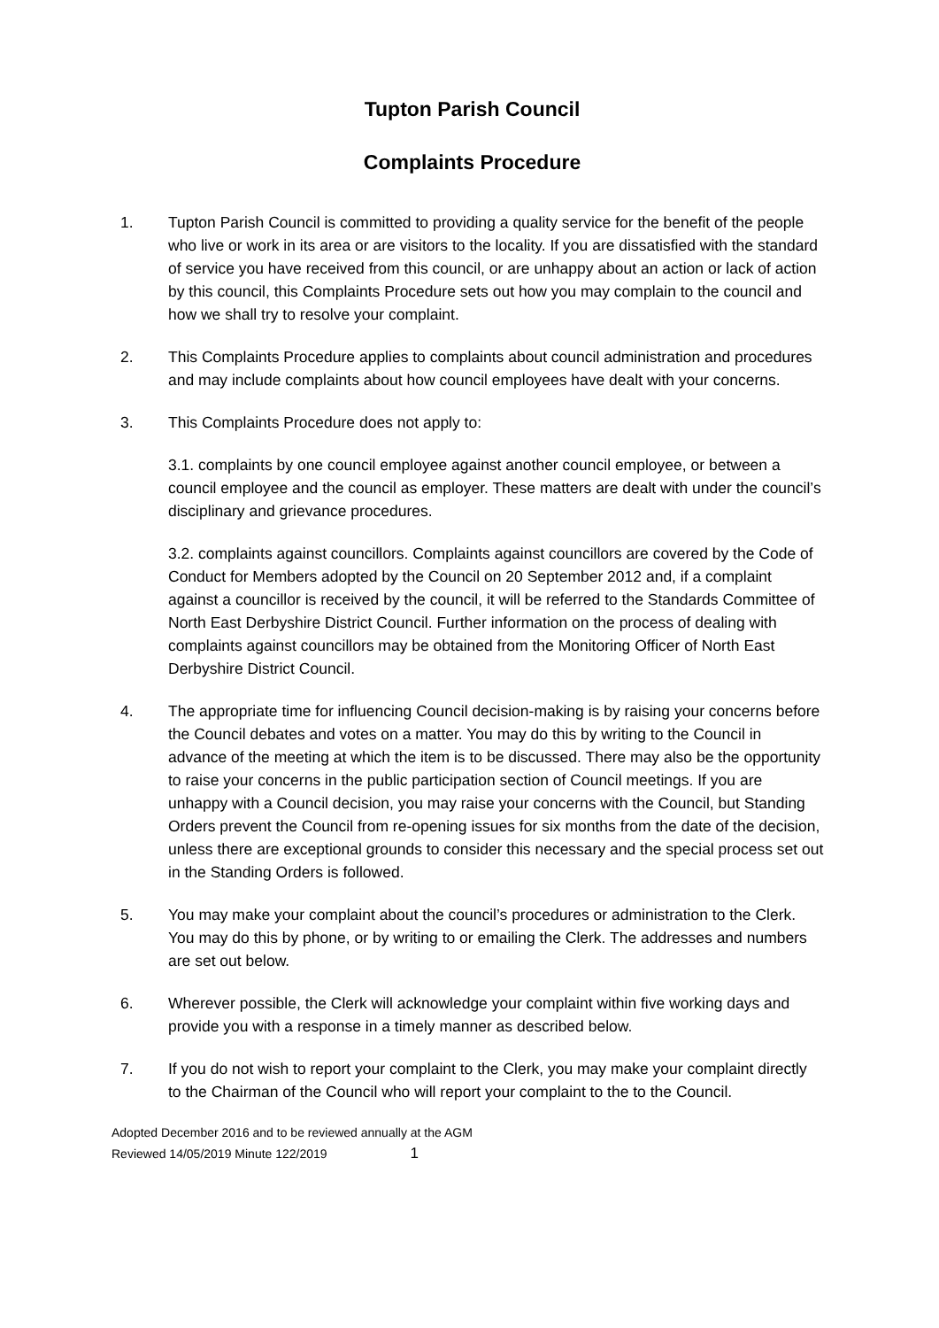Tupton Parish Council
Complaints Procedure
1. Tupton Parish Council is committed to providing a quality service for the benefit of the people who live or work in its area or are visitors to the locality. If you are dissatisfied with the standard of service you have received from this council, or are unhappy about an action or lack of action by this council, this Complaints Procedure sets out how you may complain to the council and how we shall try to resolve your complaint.
2. This Complaints Procedure applies to complaints about council administration and procedures and may include complaints about how council employees have dealt with your concerns.
3. This Complaints Procedure does not apply to:
3.1. complaints by one council employee against another council employee, or between a council employee and the council as employer. These matters are dealt with under the council’s disciplinary and grievance procedures.
3.2. complaints against councillors. Complaints against councillors are covered by the Code of Conduct for Members adopted by the Council on 20 September 2012 and, if a complaint against a councillor is received by the council, it will be referred to the Standards Committee of North East Derbyshire District Council. Further information on the process of dealing with complaints against councillors may be obtained from the Monitoring Officer of North East Derbyshire District Council.
4. The appropriate time for influencing Council decision-making is by raising your concerns before the Council debates and votes on a matter. You may do this by writing to the Council in advance of the meeting at which the item is to be discussed. There may also be the opportunity to raise your concerns in the public participation section of Council meetings. If you are unhappy with a Council decision, you may raise your concerns with the Council, but Standing Orders prevent the Council from re-opening issues for six months from the date of the decision, unless there are exceptional grounds to consider this necessary and the special process set out in the Standing Orders is followed.
5. You may make your complaint about the council’s procedures or administration to the Clerk. You may do this by phone, or by writing to or emailing the Clerk. The addresses and numbers are set out below.
6. Wherever possible, the Clerk will acknowledge your complaint within five working days and provide you with a response in a timely manner as described below.
7. If you do not wish to report your complaint to the Clerk, you may make your complaint directly to the Chairman of the Council who will report your complaint to the to the Council.
Adopted December 2016 and to be reviewed annually at the AGM
Reviewed 14/05/2019 Minute 122/2019 1